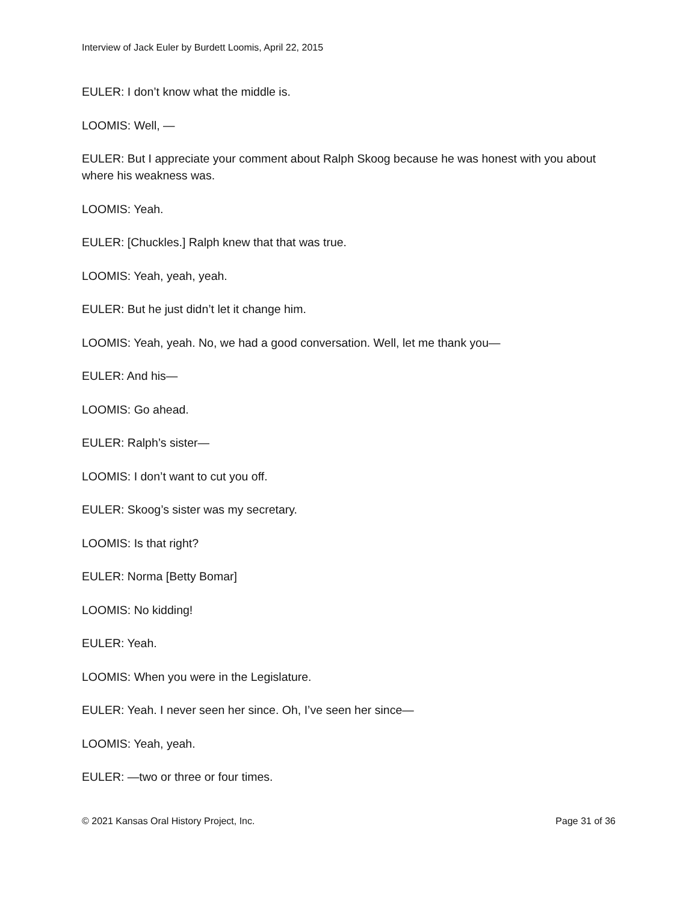Interview of Jack Euler by Burdett Loomis, April 22, 2015
EULER: I don’t know what the middle is.
LOOMIS: Well, —
EULER: But I appreciate your comment about Ralph Skoog because he was honest with you about where his weakness was.
LOOMIS: Yeah.
EULER: [Chuckles.] Ralph knew that that was true.
LOOMIS: Yeah, yeah, yeah.
EULER: But he just didn’t let it change him.
LOOMIS: Yeah, yeah. No, we had a good conversation. Well, let me thank you—
EULER: And his—
LOOMIS: Go ahead.
EULER: Ralph’s sister—
LOOMIS: I don’t want to cut you off.
EULER: Skoog’s sister was my secretary.
LOOMIS: Is that right?
EULER: Norma [Betty Bomar]
LOOMIS: No kidding!
EULER: Yeah.
LOOMIS: When you were in the Legislature.
EULER: Yeah. I never seen her since. Oh, I’ve seen her since—
LOOMIS: Yeah, yeah.
EULER: —two or three or four times.
© 2021 Kansas Oral History Project, Inc. Page 31 of 36